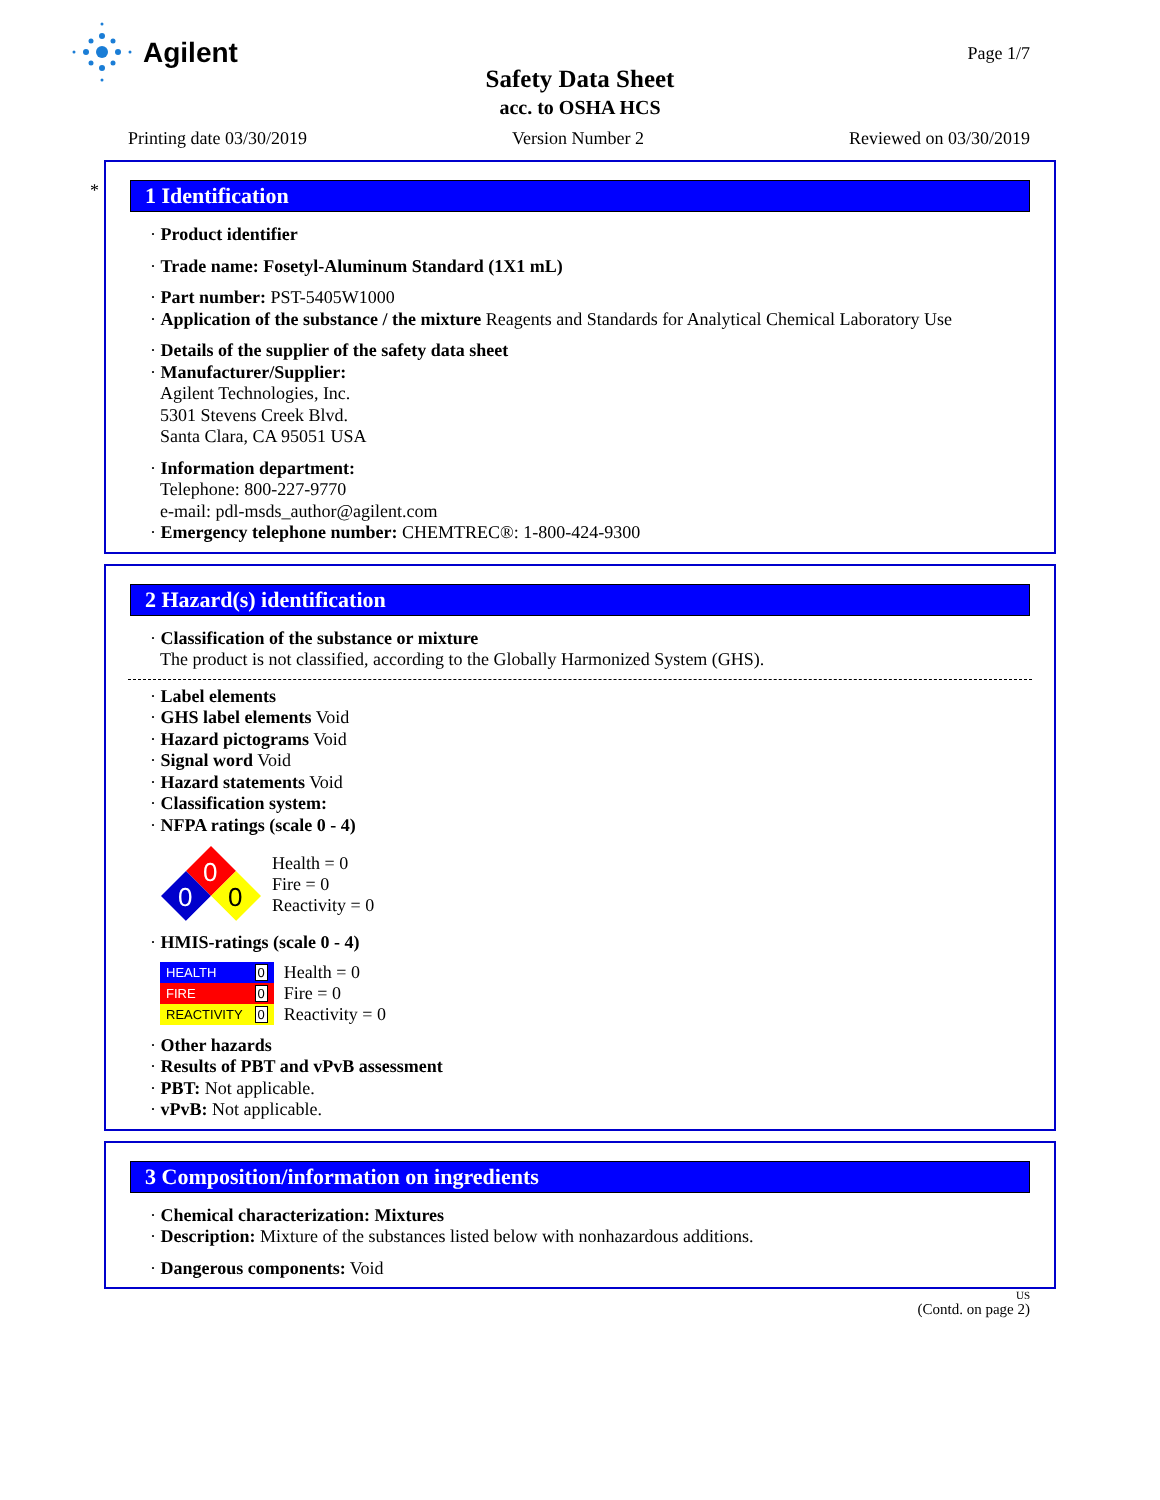Agilent
Page 1/7
Safety Data Sheet
acc. to OSHA HCS
Printing date 03/30/2019 Version Number 2 Reviewed on 03/30/2019
*
1 Identification
· Product identifier
· Trade name: Fosetyl-Aluminum Standard (1X1 mL)
· Part number: PST-5405W1000
· Application of the substance / the mixture Reagents and Standards for Analytical Chemical Laboratory Use
· Details of the supplier of the safety data sheet
· Manufacturer/Supplier:
Agilent Technologies, Inc.
5301 Stevens Creek Blvd.
Santa Clara, CA 95051 USA
· Information department:
Telephone: 800-227-9770
e-mail: pdl-msds_author@agilent.com
· Emergency telephone number: CHEMTREC®: 1-800-424-9300
2 Hazard(s) identification
· Classification of the substance or mixture
The product is not classified, according to the Globally Harmonized System (GHS).
· Label elements
· GHS label elements Void
· Hazard pictograms Void
· Signal word Void
· Hazard statements Void
· Classification system:
· NFPA ratings (scale 0 - 4)
0
0
0
Health = 0
Fire = 0
Reactivity = 0
· HMIS-ratings (scale 0 - 4)
| HEALTH | 0 |
| FIRE | 0 |
| REACTIVITY | 0 |
Health = 0
Fire = 0
Reactivity = 0
· Other hazards
· Results of PBT and vPvB assessment
· PBT: Not applicable.
· vPvB: Not applicable.
3 Composition/information on ingredients
· Chemical characterization: Mixtures
· Description: Mixture of the substances listed below with nonhazardous additions.
· Dangerous components: Void
US
(Contd. on page 2)